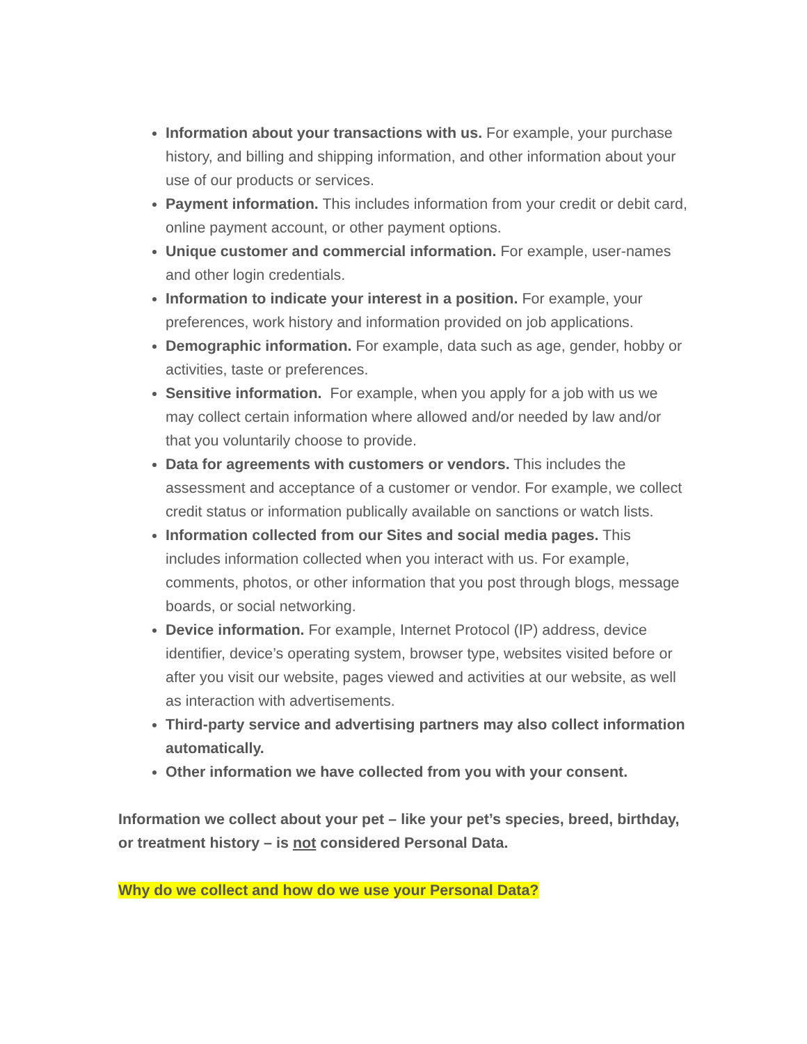Information about your transactions with us. For example, your purchase history, and billing and shipping information, and other information about your use of our products or services.
Payment information. This includes information from your credit or debit card, online payment account, or other payment options.
Unique customer and commercial information. For example, user-names and other login credentials.
Information to indicate your interest in a position. For example, your preferences, work history and information provided on job applications.
Demographic information. For example, data such as age, gender, hobby or activities, taste or preferences.
Sensitive information. For example, when you apply for a job with us we may collect certain information where allowed and/or needed by law and/or that you voluntarily choose to provide.
Data for agreements with customers or vendors. This includes the assessment and acceptance of a customer or vendor. For example, we collect credit status or information publically available on sanctions or watch lists.
Information collected from our Sites and social media pages. This includes information collected when you interact with us. For example, comments, photos, or other information that you post through blogs, message boards, or social networking.
Device information. For example, Internet Protocol (IP) address, device identifier, device’s operating system, browser type, websites visited before or after you visit our website, pages viewed and activities at our website, as well as interaction with advertisements.
Third-party service and advertising partners may also collect information automatically.
Other information we have collected from you with your consent.
Information we collect about your pet – like your pet’s species, breed, birthday, or treatment history – is not considered Personal Data.
Why do we collect and how do we use your Personal Data?